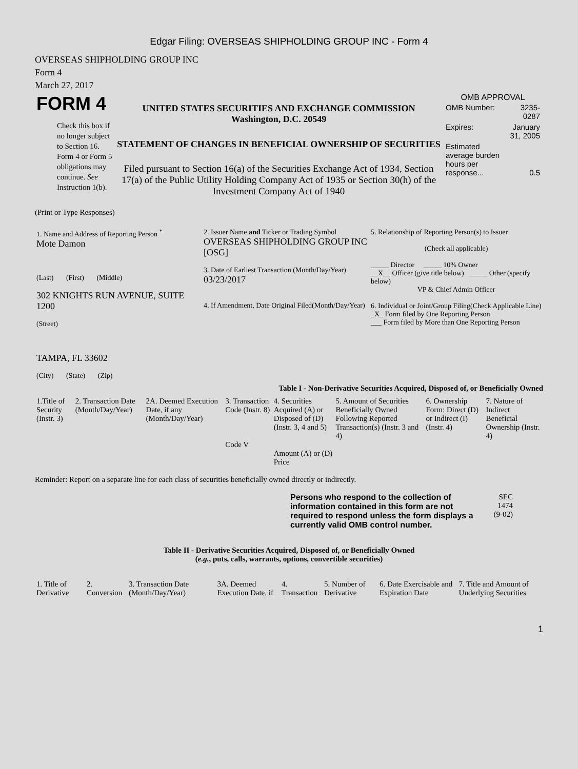Edgar Filing: OVERSEAS SHIPHOLDING GROUP INC - Form 4
OVERSEAS SHIPHOLDING GROUP INC
Form 4
March 27, 2017
| FORM 4 Check this box if no longer subject to Section 16. Form 4 or Form 5 obligations may continue. See Instruction 1(b). | UNITED STATES SECURITIES AND EXCHANGE COMMISSION Washington, D.C. 20549 STATEMENT OF CHANGES IN BENEFICIAL OWNERSHIP OF SECURITIES Filed pursuant to Section 16(a) of the Securities Exchange Act of 1934, Section 17(a) of the Public Utility Holding Company Act of 1935 or Section 30(h) of the Investment Company Act of 1940 | OMB APPROVAL / OMB Number: / 3235-0287 / / Expires: / January 31, 2005 / / Estimated average burden hours per response... / 0.5 / |
(Print or Type Responses)
| 1. Name and Address of Reporting Person <sup>*</sup> Mote Damon (Last) (First) (Middle) 302 KNIGHTS RUN AVENUE, SUITE 1200 (Street) TAMPA, FL 33602 (City) (State) (Zip) | 2. Issuer Name and Ticker or Trading Symbol OVERSEAS SHIPHOLDING GROUP INC [OSG] 3. Date of Earliest Transaction (Month/Day/Year) 03/23/2017 4. If Amendment, Date Original Filed(Month/Day/Year) | 5. Relationship of Reporting Person(s) to Issuer (Check all applicable) _____ Director _____ 10% Owner __X__ Officer (give title below) _____ Other (specify below) VP & Chief Admin Officer 6. Individual or Joint/Group Filing(Check Applicable Line) _X_ Form filed by One Reporting Person ___ Form filed by More than One Reporting Person |
Table I - Non-Derivative Securities Acquired, Disposed of, or Beneficially Owned
| 1.Title of Security (Instr. 3) | 2. Transaction Date (Month/Day/Year) | 2A. Deemed Execution Date, if any (Month/Day/Year) | 3. Transaction Code (Instr. 8) Code V | 4. Securities Acquired (A) or Disposed of (D) (Instr. 3, 4 and 5) Amount (A) or (D) Price | 5. Amount of Securities Beneficially Owned Following Reported Transaction(s) (Instr. 3 and 4) | 6. Ownership Form: Direct (D) or Indirect (I) (Instr. 4) | 7. Nature of Indirect Beneficial Ownership (Instr. 4) |
Reminder: Report on a separate line for each class of securities beneficially owned directly or indirectly.
| Persons who respond to the collection of information contained in this form are not required to respond unless the form displays a currently valid OMB control number. | SEC 1474 (9-02) |
Table II - Derivative Securities Acquired, Disposed of, or Beneficially Owned
(e.g., puts, calls, warrants, options, convertible securities)
| 1. Title of Derivative | 2. Conversion | 3. Transaction Date (Month/Day/Year) | 3A. Deemed Execution Date, if | 4. Transaction | 5. Number of Derivative | 6. Date Exercisable and Expiration Date | 7. Title and Amount of Underlying Securities |
1